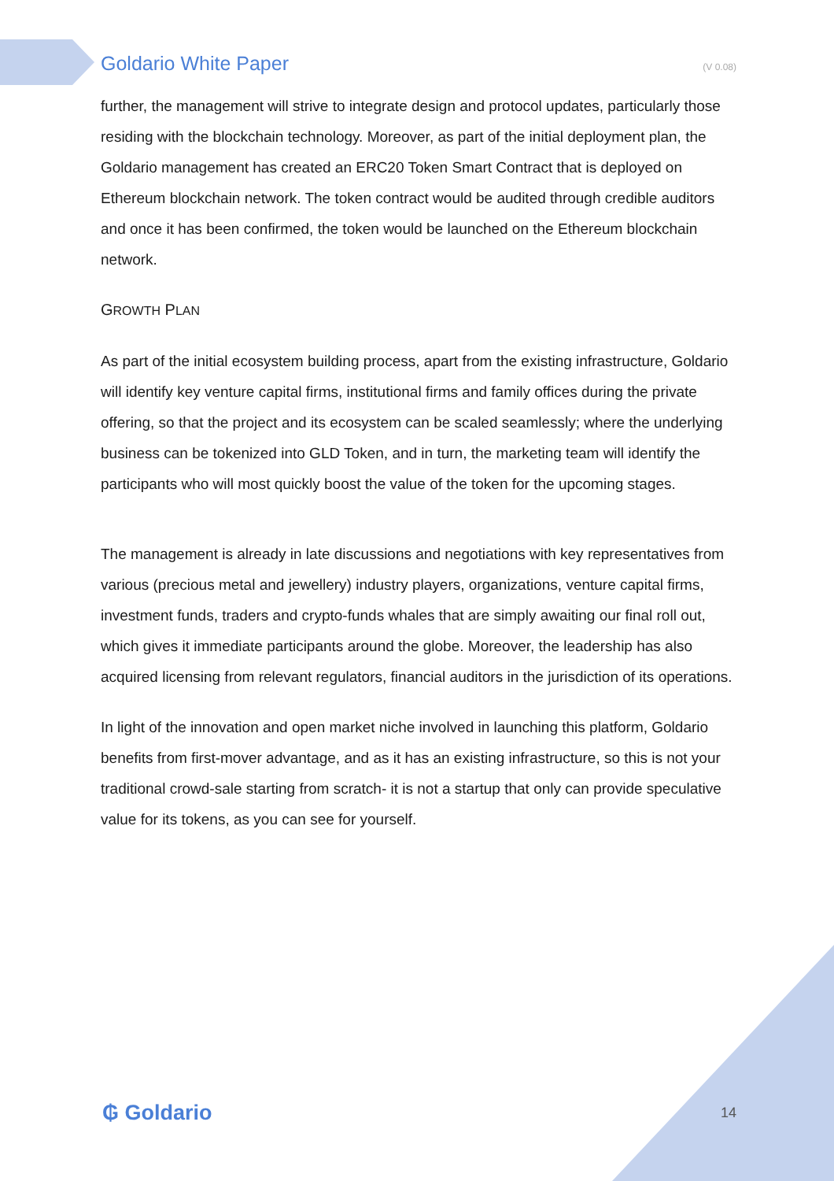Goldario White Paper (V 0.08)
further, the management will strive to integrate design and protocol updates, particularly those residing with the blockchain technology. Moreover, as part of the initial deployment plan, the Goldario management has created an ERC20 Token Smart Contract that is deployed on Ethereum blockchain network. The token contract would be audited through credible auditors and once it has been confirmed, the token would be launched on the Ethereum blockchain network.
GROWTH PLAN
As part of the initial ecosystem building process, apart from the existing infrastructure, Goldario will identify key venture capital firms, institutional firms and family offices during the private offering, so that the project and its ecosystem can be scaled seamlessly; where the underlying business can be tokenized into GLD Token, and in turn, the marketing team will identify the participants who will most quickly boost the value of the token for the upcoming stages.
The management is already in late discussions and negotiations with key representatives from various (precious metal and jewellery) industry players, organizations, venture capital firms, investment funds, traders and crypto-funds whales that are simply awaiting our final roll out, which gives it immediate participants around the globe. Moreover, the leadership has also acquired licensing from relevant regulators, financial auditors in the jurisdiction of its operations.
In light of the innovation and open market niche involved in launching this platform, Goldario benefits from first-mover advantage, and as it has an existing infrastructure, so this is not your traditional crowd-sale starting from scratch- it is not a startup that only can provide speculative value for its tokens, as you can see for yourself.
₲ Goldario 14